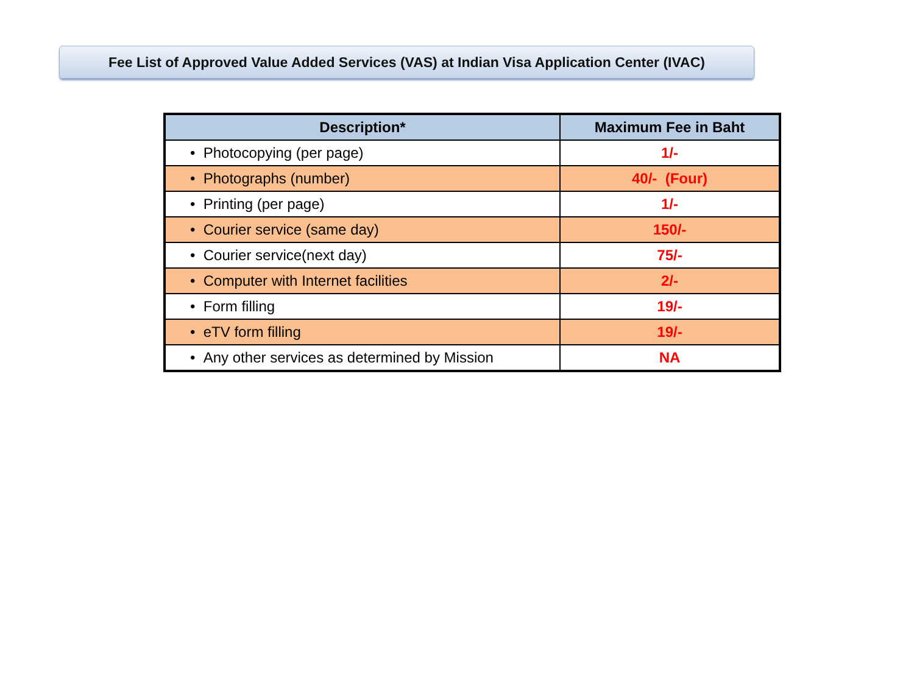Fee List of Approved Value Added Services (VAS) at Indian Visa Application Center (IVAC)
| Description* | Maximum Fee in Baht |
| --- | --- |
| • Photocopying (per page) | 1/- |
| • Photographs (number) | 40/- (Four) |
| • Printing (per page) | 1/- |
| • Courier service (same day) | 150/- |
| • Courier service(next day) | 75/- |
| • Computer with Internet facilities | 2/- |
| • Form filling | 19/- |
| • eTV form filling | 19/- |
| • Any other services as determined by Mission | NA |